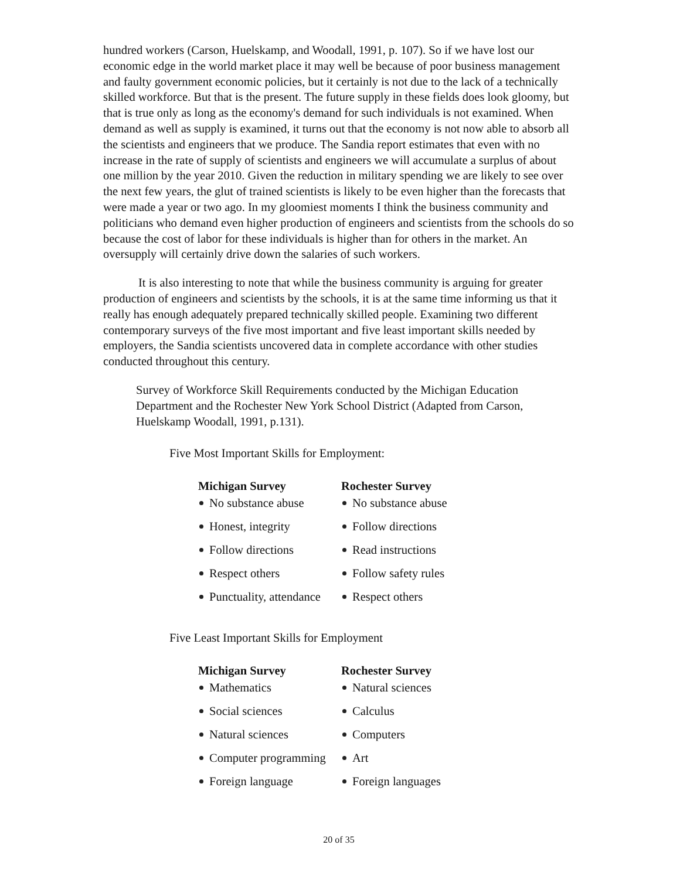hundred workers (Carson, Huelskamp, and Woodall, 1991, p. 107). So if we have lost our economic edge in the world market place it may well be because of poor business management and faulty government economic policies, but it certainly is not due to the lack of a technically skilled workforce. But that is the present. The future supply in these fields does look gloomy, but that is true only as long as the economy's demand for such individuals is not examined. When demand as well as supply is examined, it turns out that the economy is not now able to absorb all the scientists and engineers that we produce. The Sandia report estimates that even with no increase in the rate of supply of scientists and engineers we will accumulate a surplus of about one million by the year 2010. Given the reduction in military spending we are likely to see over the next few years, the glut of trained scientists is likely to be even higher than the forecasts that were made a year or two ago. In my gloomiest moments I think the business community and politicians who demand even higher production of engineers and scientists from the schools do so because the cost of labor for these individuals is higher than for others in the market. An oversupply will certainly drive down the salaries of such workers.
It is also interesting to note that while the business community is arguing for greater production of engineers and scientists by the schools, it is at the same time informing us that it really has enough adequately prepared technically skilled people. Examining two different contemporary surveys of the five most important and five least important skills needed by employers, the Sandia scientists uncovered data in complete accordance with other studies conducted throughout this century.
Survey of Workforce Skill Requirements conducted by the Michigan Education Department and the Rochester New York School District (Adapted from Carson, Huelskamp Woodall, 1991, p.131).
Five Most Important Skills for Employment:
| Michigan Survey | Rochester Survey |
| --- | --- |
| No substance abuse | No substance abuse |
| Honest, integrity | Follow directions |
| Follow directions | Read instructions |
| Respect others | Follow safety rules |
| Punctuality, attendance | Respect others |
Five Least Important Skills for Employment
| Michigan Survey | Rochester Survey |
| --- | --- |
| Mathematics | Natural sciences |
| Social sciences | Calculus |
| Natural sciences | Computers |
| Computer programming | Art |
| Foreign language | Foreign languages |
20 of 35